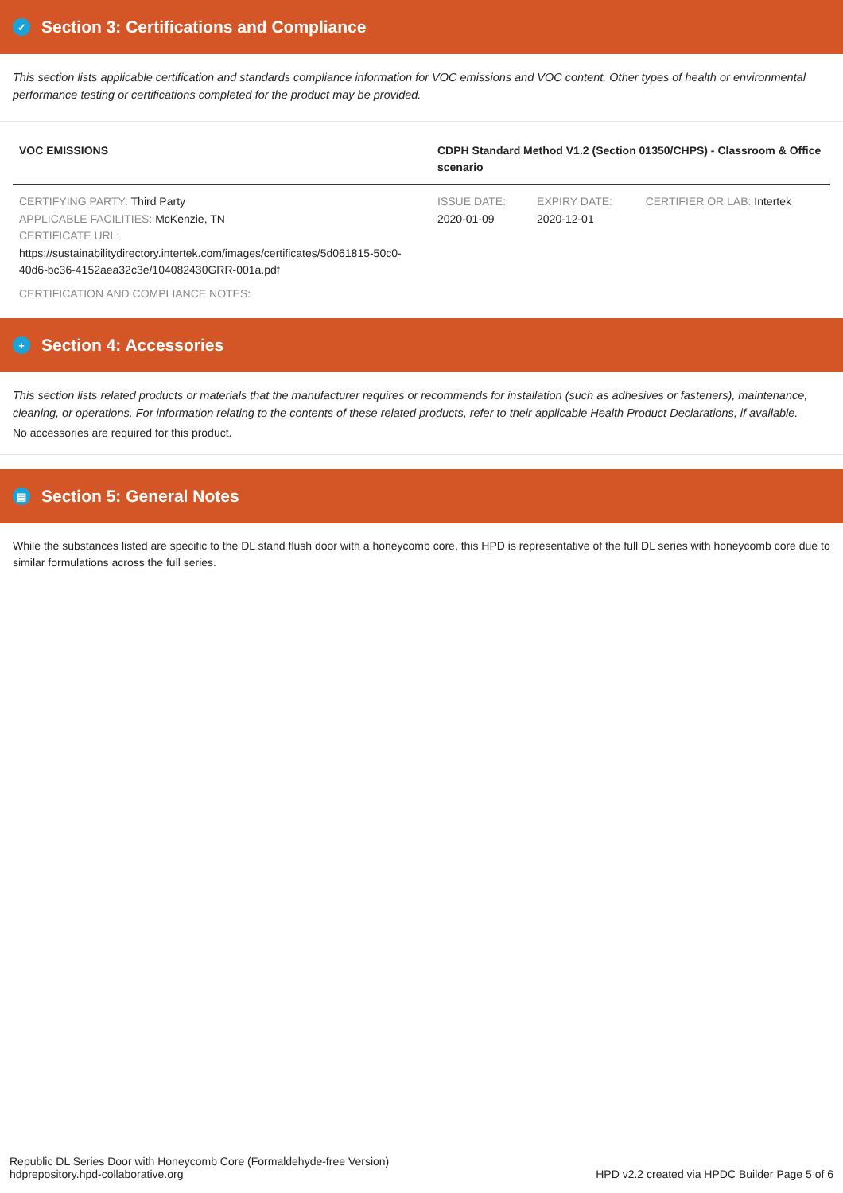✓ Section 3: Certifications and Compliance
This section lists applicable certification and standards compliance information for VOC emissions and VOC content. Other types of health or environmental performance testing or certifications completed for the product may be provided.
| VOC EMISSIONS | CDPH Standard Method V1.2 (Section 01350/CHPS) - Classroom & Office scenario | | |
| --- | --- | --- | --- |
| CERTIFYING PARTY: Third Party APPLICABLE FACILITIES: McKenzie, TN CERTIFICATE URL: https://sustainabilitydirectory.intertek.com/images/certificates/5d061815-50c0-40d6-bc36-4152aea32c3e/104082430GRR-001a.pdf | ISSUE DATE: 2020-01-09 | EXPIRY DATE: 2020-12-01 | CERTIFIER OR LAB: Intertek |
| CERTIFICATION AND COMPLIANCE NOTES: | | | |
+ Section 4: Accessories
This section lists related products or materials that the manufacturer requires or recommends for installation (such as adhesives or fasteners), maintenance, cleaning, or operations. For information relating to the contents of these related products, refer to their applicable Health Product Declarations, if available.
No accessories are required for this product.
▤ Section 5: General Notes
While the substances listed are specific to the DL stand flush door with a honeycomb core, this HPD is representative of the full DL series with honeycomb core due to similar formulations across the full series.
Republic DL Series Door with Honeycomb Core (Formaldehyde-free Version)
hdprepository.hpd-collaborative.org
HPD v2.2 created via HPDC Builder Page 5 of 6